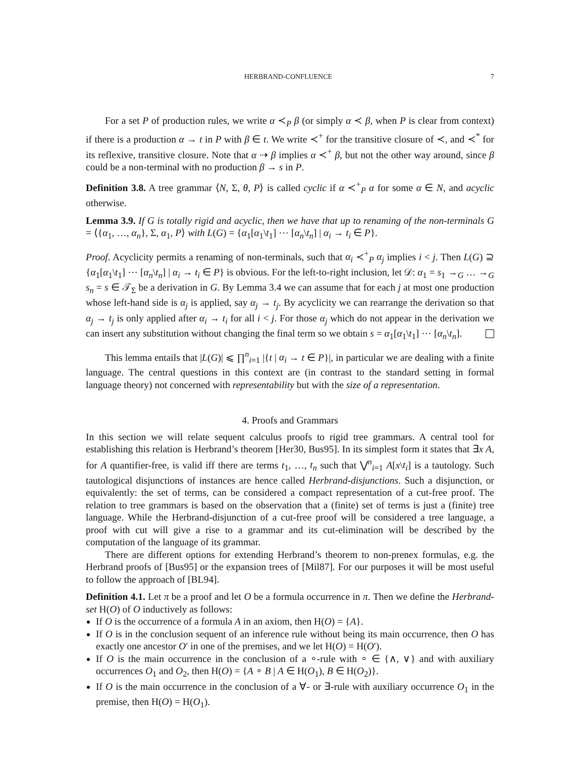HERBRAND-CONFLUENCE 7
For a set P of production rules, we write α ≺<sub>P</sub> β (or simply α ≺ β, when P is clear from context) if there is a production α → t in P with β ∈ t. We write ≺<sup>+</sup> for the transitive closure of ≺, and ≺<sup>*</sup> for its reflexive, transitive closure. Note that α ⇢ β implies α ≺<sup>+</sup> β, but not the other way around, since β could be a non-terminal with no production β → s in P.
Definition 3.8. A tree grammar ⟨N, Σ, θ, P⟩ is called cyclic if α ≺<sup>+</sup><sub>P</sub> α for some α ∈ N, and acyclic otherwise.
Lemma 3.9. If G is totally rigid and acyclic, then we have that up to renaming of the non-terminals G = ⟨{α<sub>1</sub>, …, α<sub>n</sub>}, Σ, α<sub>1</sub>, P⟩ with L(G) = {α<sub>1</sub>[α<sub>1</sub>\t<sub>1</sub>] ⋯ [α<sub>n</sub>\t<sub>n</sub>] | α<sub>i</sub> → t<sub>i</sub> ∈ P}.
Proof. Acyclicity permits a renaming of non-terminals, such that α<sub>i</sub> ≺<sup>+</sup><sub>P</sub> α<sub>j</sub> implies i < j. Then L(G) ⊇ {α<sub>1</sub>[α<sub>1</sub>\t<sub>1</sub>] ⋯ [α<sub>n</sub>\t<sub>n</sub>] | α<sub>i</sub> → t<sub>i</sub> ∈ P} is obvious. For the left-to-right inclusion, let 𝒟: α<sub>1</sub> = s<sub>1</sub> →<sub>G</sub> … →<sub>G</sub> s<sub>n</sub> = s ∈ 𝒯<sub>Σ</sub> be a derivation in G. By Lemma 3.4 we can assume that for each j at most one production whose left-hand side is α<sub>j</sub> is applied, say α<sub>j</sub> → t<sub>j</sub>. By acyclicity we can rearrange the derivation so that α<sub>j</sub> → t<sub>j</sub> is only applied after α<sub>i</sub> → t<sub>i</sub> for all i < j. For those α<sub>j</sub> which do not appear in the derivation we can insert any substitution without changing the final term so we obtain s = α<sub>1</sub>[α<sub>1</sub>\t<sub>1</sub>] ⋯ [α<sub>n</sub>\t<sub>n</sub>].
This lemma entails that |L(G)| ⩽ ∏<sup>n</sup><sub>i=1</sub> |{t | α<sub>i</sub> → t ∈ P}|, in particular we are dealing with a finite language. The central questions in this context are (in contrast to the standard setting in formal language theory) not concerned with representability but with the size of a representation.
4. Proofs and Grammars
In this section we will relate sequent calculus proofs to rigid tree grammars. A central tool for establishing this relation is Herbrand’s theorem [Her30, Bus95]. In its simplest form it states that ∃x A, for A quantifier-free, is valid iff there are terms t<sub>1</sub>, …, t<sub>n</sub> such that ⋁<sup>n</sup><sub>i=1</sub> A[x\t<sub>i</sub>] is a tautology. Such tautological disjunctions of instances are hence called Herbrand-disjunctions. Such a disjunction, or equivalently: the set of terms, can be considered a compact representation of a cut-free proof. The relation to tree grammars is based on the observation that a (finite) set of terms is just a (finite) tree language. While the Herbrand-disjunction of a cut-free proof will be considered a tree language, a proof with cut will give a rise to a grammar and its cut-elimination will be described by the computation of the language of its grammar.
There are different options for extending Herbrand’s theorem to non-prenex formulas, e.g. the Herbrand proofs of [Bus95] or the expansion trees of [Mil87]. For our purposes it will be most useful to follow the approach of [BL94].
Definition 4.1. Let π be a proof and let O be a formula occurrence in π. Then we define the Herbrand-set H(O) of O inductively as follows:
If O is the occurrence of a formula A in an axiom, then H(O) = {A}.
If O is in the conclusion sequent of an inference rule without being its main occurrence, then O has exactly one ancestor O′ in one of the premises, and we let H(O) = H(O′).
If O is the main occurrence in the conclusion of a ∘-rule with ∘ ∈ {∧, ∨} and with auxiliary occurrences O<sub>1</sub> and O<sub>2</sub>, then H(O) = {A ∘ B | A ∈ H(O<sub>1</sub>), B ∈ H(O<sub>2</sub>)}.
If O is the main occurrence in the conclusion of a ∀- or ∃-rule with auxiliary occurrence O<sub>1</sub> in the premise, then H(O) = H(O<sub>1</sub>).